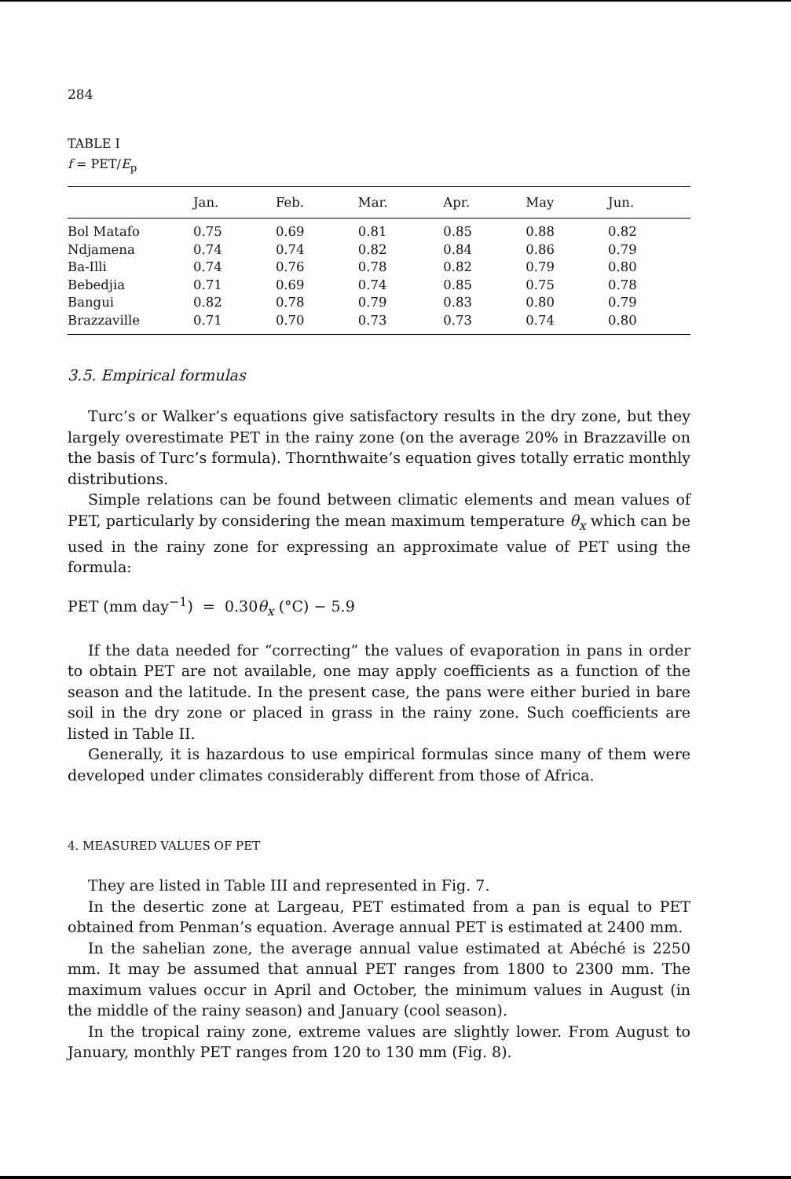284
TABLE I
f = PET/E<sub>p</sub>
| | Jan. | Feb. | Mar. | Apr. | May | Jun. |
| --- | --- | --- | --- | --- | --- | --- |
| Bol Matafo | 0.75 | 0.69 | 0.81 | 0.85 | 0.88 | 0.82 |
| Ndjamena | 0.74 | 0.74 | 0.82 | 0.84 | 0.86 | 0.79 |
| Ba-Illi | 0.74 | 0.76 | 0.78 | 0.82 | 0.79 | 0.80 |
| Bebedjia | 0.71 | 0.69 | 0.74 | 0.85 | 0.75 | 0.78 |
| Bangui | 0.82 | 0.78 | 0.79 | 0.83 | 0.80 | 0.79 |
| Brazzaville | 0.71 | 0.70 | 0.73 | 0.73 | 0.74 | 0.80 |
3.5. Empirical formulas
Turc’s or Walker’s equations give satisfactory results in the dry zone, but they largely overestimate PET in the rainy zone (on the average 20% in Brazzaville on the basis of Turc’s formula). Thornthwaite’s equation gives totally erratic monthly distributions.
Simple relations can be found between climatic elements and mean values of PET, particularly by considering the mean maximum temperature θ<sub>x</sub> which can be used in the rainy zone for expressing an approximate value of PET using the formula:
PET (mm day<sup>−1</sup>) = 0.30θ<sub>x</sub> (°C) − 5.9
If the data needed for “correcting” the values of evaporation in pans in order to obtain PET are not available, one may apply coefficients as a function of the season and the latitude. In the present case, the pans were either buried in bare soil in the dry zone or placed in grass in the rainy zone. Such coefficients are listed in Table II.
Generally, it is hazardous to use empirical formulas since many of them were developed under climates considerably different from those of Africa.
4. MEASURED VALUES OF PET
They are listed in Table III and represented in Fig. 7.
In the desertic zone at Largeau, PET estimated from a pan is equal to PET obtained from Penman’s equation. Average annual PET is estimated at 2400 mm.
In the sahelian zone, the average annual value estimated at Abéché is 2250 mm. It may be assumed that annual PET ranges from 1800 to 2300 mm. The maximum values occur in April and October, the minimum values in August (in the middle of the rainy season) and January (cool season).
In the tropical rainy zone, extreme values are slightly lower. From August to January, monthly PET ranges from 120 to 130 mm (Fig. 8).